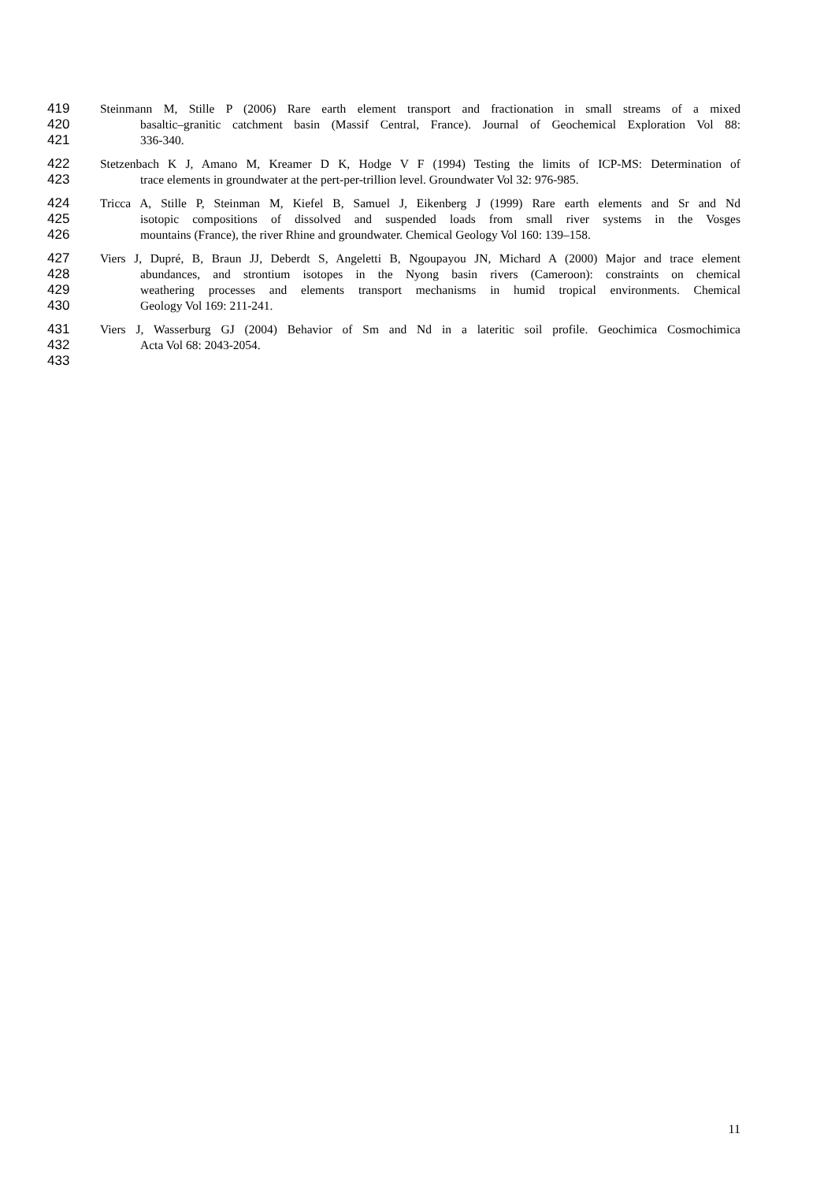419 Steinmann M, Stille P (2006) Rare earth element transport and fractionation in small streams of a mixed
420 basaltic–granitic catchment basin (Massif Central, France). Journal of Geochemical Exploration Vol 88:
421 336-340.
422 Stetzenbach K J, Amano M, Kreamer D K, Hodge V F (1994) Testing the limits of ICP-MS: Determination of
423 trace elements in groundwater at the pert-per-trillion level. Groundwater Vol 32: 976-985.
424 Tricca A, Stille P, Steinman M, Kiefel B, Samuel J, Eikenberg J (1999) Rare earth elements and Sr and Nd
425 isotopic compositions of dissolved and suspended loads from small river systems in the Vosges
426 mountains (France), the river Rhine and groundwater. Chemical Geology Vol 160: 139–158.
427 Viers J, Dupré, B, Braun JJ, Deberdt S, Angeletti B, Ngoupayou JN, Michard A (2000) Major and trace element
428 abundances, and strontium isotopes in the Nyong basin rivers (Cameroon): constraints on chemical
429 weathering processes and elements transport mechanisms in humid tropical environments. Chemical
430 Geology Vol 169: 211-241.
431 Viers J, Wasserburg GJ (2004) Behavior of Sm and Nd in a lateritic soil profile. Geochimica Cosmochimica
432 Acta Vol 68: 2043-2054.
433
11